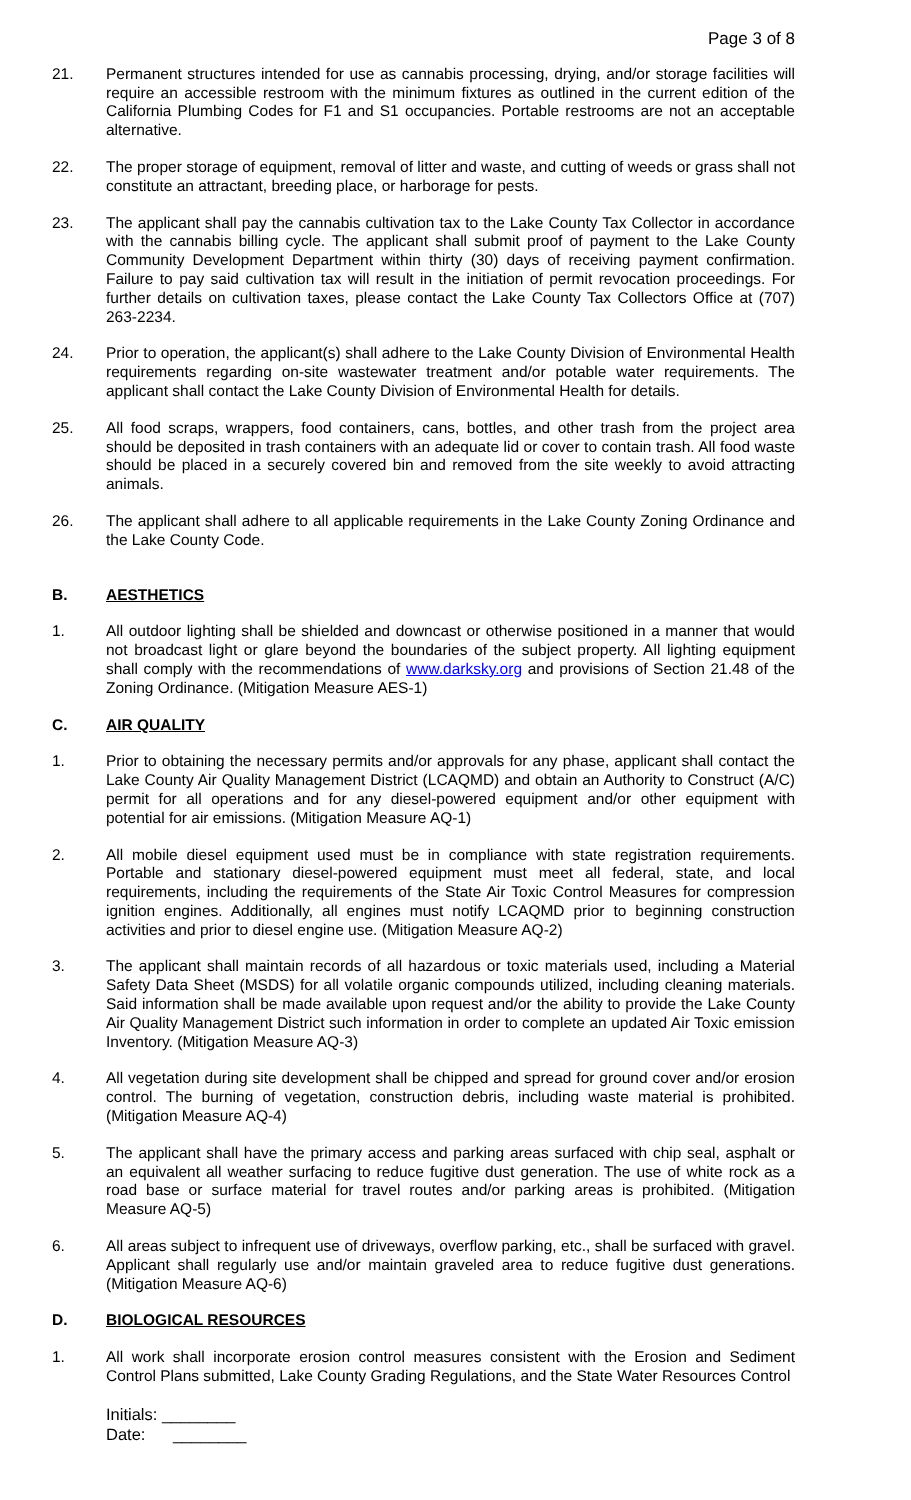Page 3 of 8
21. Permanent structures intended for use as cannabis processing, drying, and/or storage facilities will require an accessible restroom with the minimum fixtures as outlined in the current edition of the California Plumbing Codes for F1 and S1 occupancies. Portable restrooms are not an acceptable alternative.
22. The proper storage of equipment, removal of litter and waste, and cutting of weeds or grass shall not constitute an attractant, breeding place, or harborage for pests.
23. The applicant shall pay the cannabis cultivation tax to the Lake County Tax Collector in accordance with the cannabis billing cycle. The applicant shall submit proof of payment to the Lake County Community Development Department within thirty (30) days of receiving payment confirmation. Failure to pay said cultivation tax will result in the initiation of permit revocation proceedings. For further details on cultivation taxes, please contact the Lake County Tax Collectors Office at (707) 263-2234.
24. Prior to operation, the applicant(s) shall adhere to the Lake County Division of Environmental Health requirements regarding on-site wastewater treatment and/or potable water requirements. The applicant shall contact the Lake County Division of Environmental Health for details.
25. All food scraps, wrappers, food containers, cans, bottles, and other trash from the project area should be deposited in trash containers with an adequate lid or cover to contain trash. All food waste should be placed in a securely covered bin and removed from the site weekly to avoid attracting animals.
26. The applicant shall adhere to all applicable requirements in the Lake County Zoning Ordinance and the Lake County Code.
B. AESTHETICS
1. All outdoor lighting shall be shielded and downcast or otherwise positioned in a manner that would not broadcast light or glare beyond the boundaries of the subject property. All lighting equipment shall comply with the recommendations of www.darksky.org and provisions of Section 21.48 of the Zoning Ordinance. (Mitigation Measure AES-1)
C. AIR QUALITY
1. Prior to obtaining the necessary permits and/or approvals for any phase, applicant shall contact the Lake County Air Quality Management District (LCAQMD) and obtain an Authority to Construct (A/C) permit for all operations and for any diesel-powered equipment and/or other equipment with potential for air emissions. (Mitigation Measure AQ-1)
2. All mobile diesel equipment used must be in compliance with state registration requirements. Portable and stationary diesel-powered equipment must meet all federal, state, and local requirements, including the requirements of the State Air Toxic Control Measures for compression ignition engines. Additionally, all engines must notify LCAQMD prior to beginning construction activities and prior to diesel engine use. (Mitigation Measure AQ-2)
3. The applicant shall maintain records of all hazardous or toxic materials used, including a Material Safety Data Sheet (MSDS) for all volatile organic compounds utilized, including cleaning materials. Said information shall be made available upon request and/or the ability to provide the Lake County Air Quality Management District such information in order to complete an updated Air Toxic emission Inventory. (Mitigation Measure AQ-3)
4. All vegetation during site development shall be chipped and spread for ground cover and/or erosion control. The burning of vegetation, construction debris, including waste material is prohibited. (Mitigation Measure AQ-4)
5. The applicant shall have the primary access and parking areas surfaced with chip seal, asphalt or an equivalent all weather surfacing to reduce fugitive dust generation. The use of white rock as a road base or surface material for travel routes and/or parking areas is prohibited. (Mitigation Measure AQ-5)
6. All areas subject to infrequent use of driveways, overflow parking, etc., shall be surfaced with gravel. Applicant shall regularly use and/or maintain graveled area to reduce fugitive dust generations. (Mitigation Measure AQ-6)
D. BIOLOGICAL RESOURCES
1. All work shall incorporate erosion control measures consistent with the Erosion and Sediment Control Plans submitted, Lake County Grading Regulations, and the State Water Resources Control
Initials: ________
Date: ________